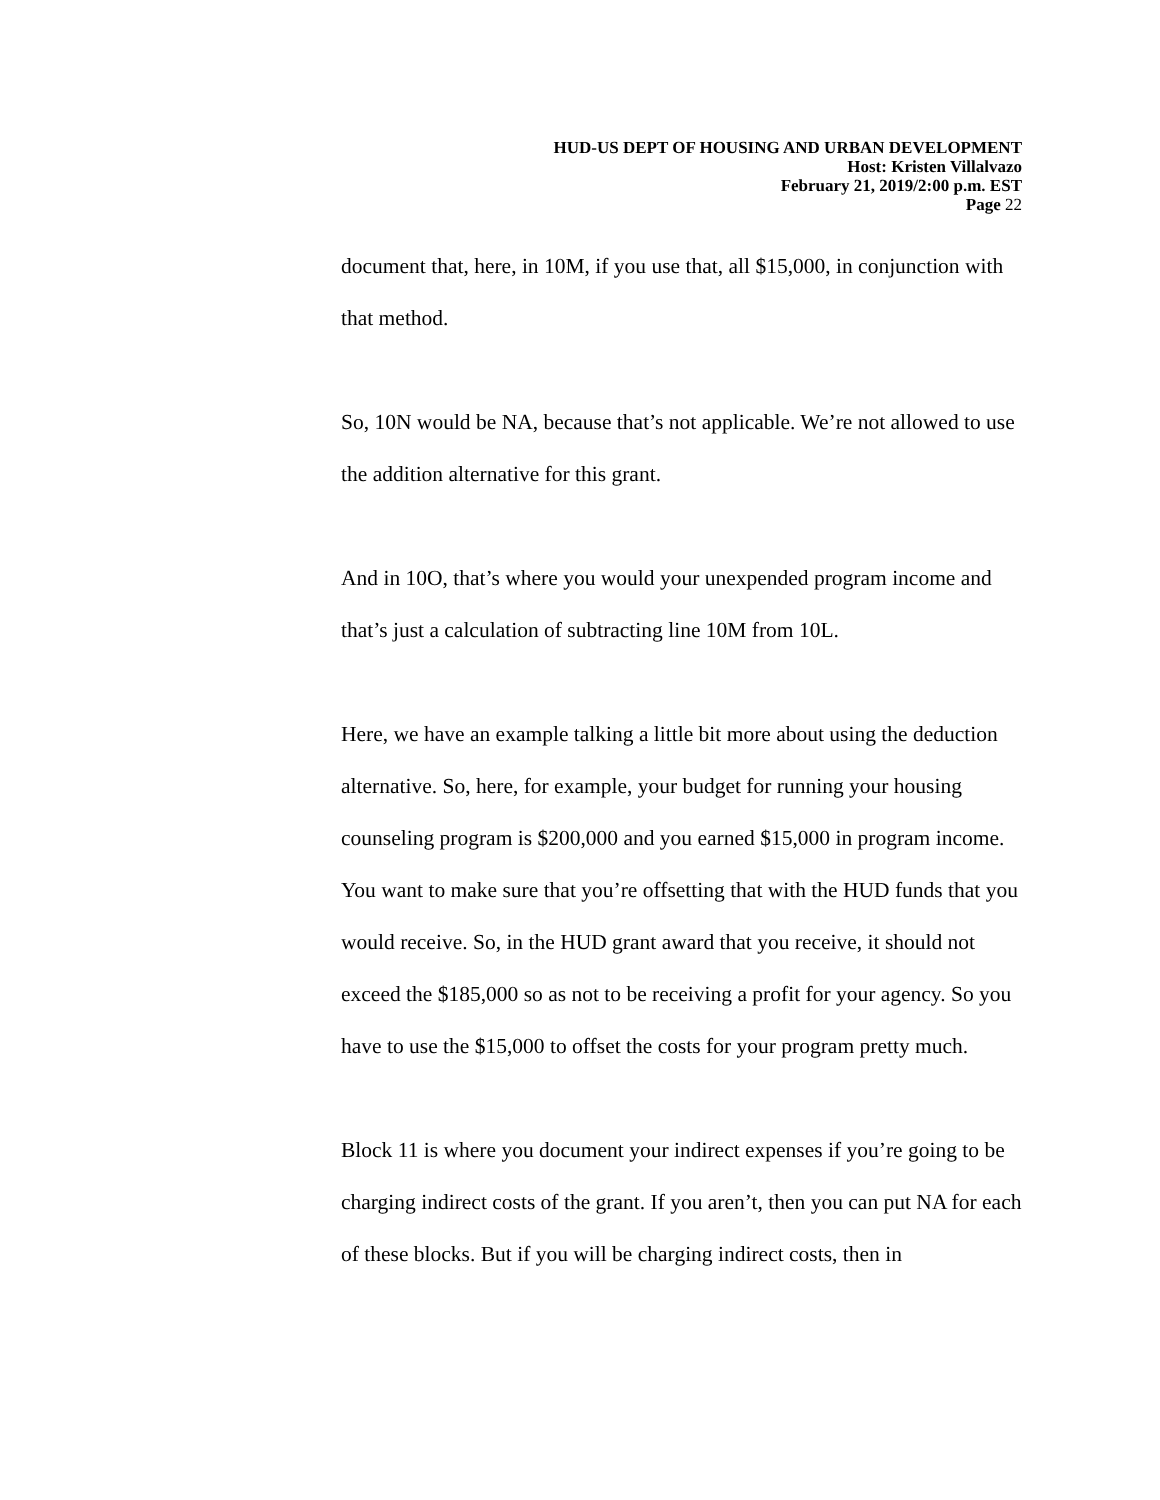HUD-US DEPT OF HOUSING AND URBAN DEVELOPMENT
Host: Kristen Villalvazo
February 21, 2019/2:00 p.m. EST
Page 22
document that, here, in 10M, if you use that, all $15,000, in conjunction with that method.
So, 10N would be NA, because that’s not applicable. We’re not allowed to use the addition alternative for this grant.
And in 10O, that’s where you would your unexpended program income and that’s just a calculation of subtracting line 10M from 10L.
Here, we have an example talking a little bit more about using the deduction alternative. So, here, for example, your budget for running your housing counseling program is $200,000 and you earned $15,000 in program income. You want to make sure that you’re offsetting that with the HUD funds that you would receive. So, in the HUD grant award that you receive, it should not exceed the $185,000 so as not to be receiving a profit for your agency. So you have to use the $15,000 to offset the costs for your program pretty much.
Block 11 is where you document your indirect expenses if you’re going to be charging indirect costs of the grant. If you aren’t, then you can put NA for each of these blocks. But if you will be charging indirect costs, then in